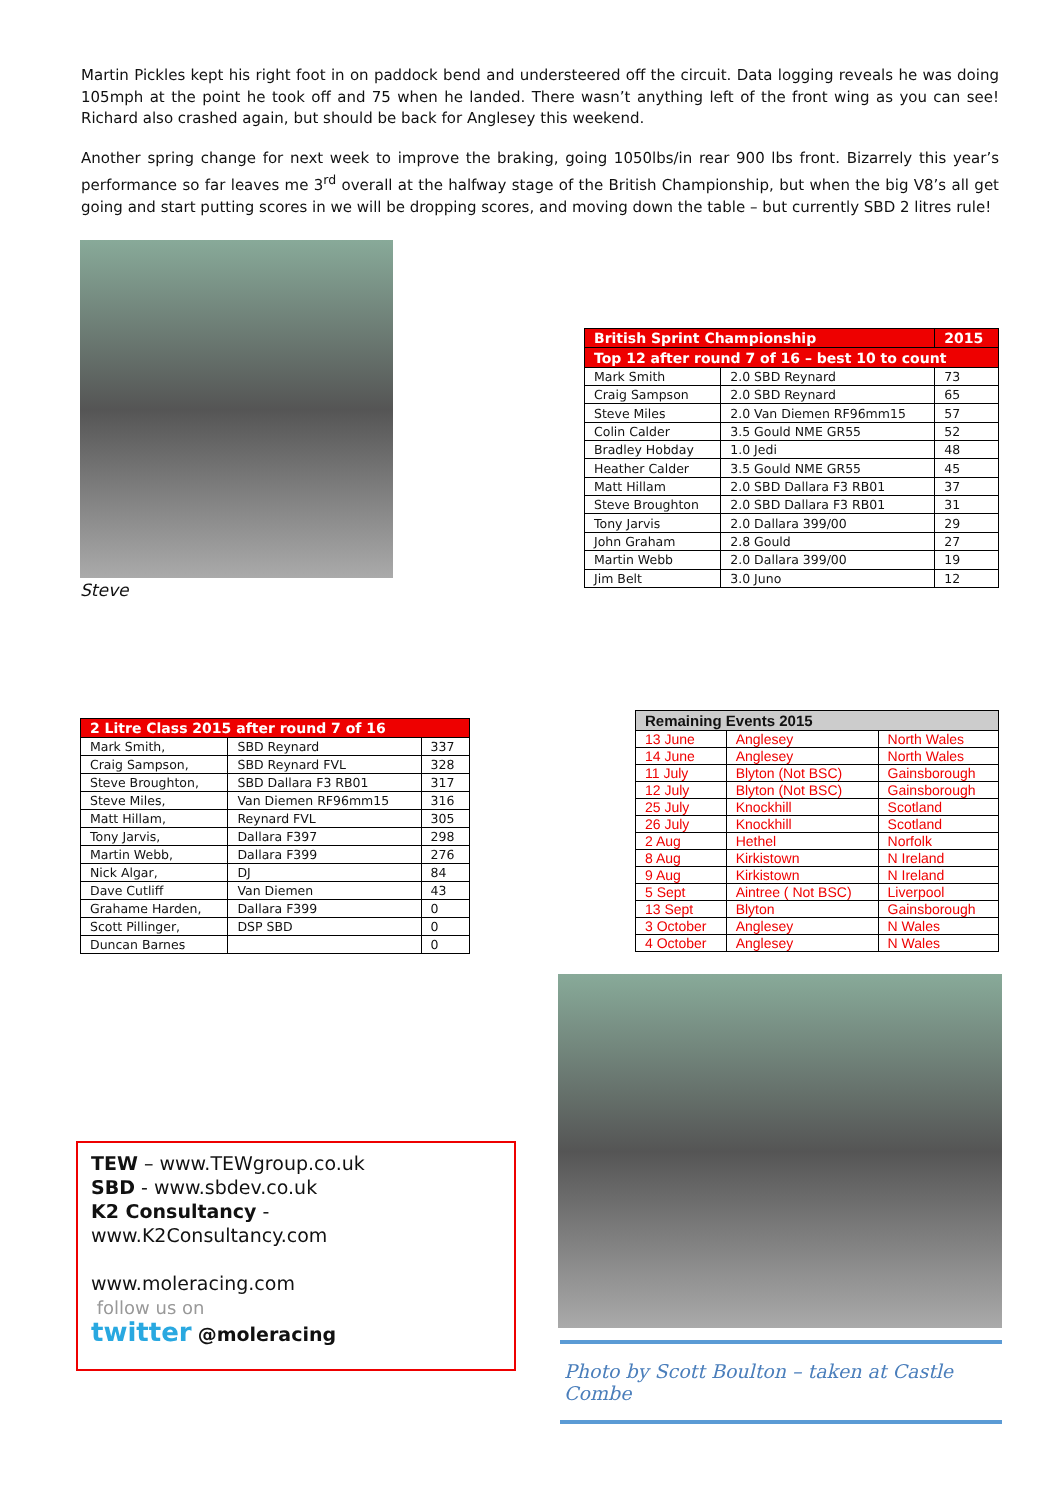Martin Pickles kept his right foot in on paddock bend and understeered off the circuit. Data logging reveals he was doing 105mph at the point he took off and 75 when he landed. There wasn’t anything left of the front wing as you can see! Richard also crashed again, but should be back for Anglesey this weekend.
Another spring change for next week to improve the braking, going 1050lbs/in rear 900 lbs front. Bizarrely this year’s performance so far leaves me 3<sup>rd</sup> overall at the halfway stage of the British Championship, but when the big V8’s all get going and start putting scores in we will be dropping scores, and moving down the table – but currently SBD 2 litres rule!
Steve
| British Sprint Championship | | 2015 |
| --- | --- | --- |
| Top 12 after round 7 of 16 – best 10 to count | | |
| Mark Smith | 2.0 SBD Reynard | 73 |
| Craig Sampson | 2.0 SBD Reynard | 65 |
| Steve Miles | 2.0 Van Diemen RF96mm15 | 57 |
| Colin Calder | 3.5 Gould NME GR55 | 52 |
| Bradley Hobday | 1.0 Jedi | 48 |
| Heather Calder | 3.5 Gould NME GR55 | 45 |
| Matt Hillam | 2.0 SBD Dallara F3 RB01 | 37 |
| Steve Broughton | 2.0 SBD Dallara F3 RB01 | 31 |
| Tony Jarvis | 2.0 Dallara 399/00 | 29 |
| John Graham | 2.8 Gould | 27 |
| Martin Webb | 2.0 Dallara 399/00 | 19 |
| Jim Belt | 3.0 Juno | 12 |
| 2 Litre Class 2015 after round 7 of 16 | | |
| --- | --- | --- |
| Mark Smith, | SBD Reynard | 337 |
| Craig Sampson, | SBD Reynard FVL | 328 |
| Steve Broughton, | SBD Dallara F3 RB01 | 317 |
| Steve Miles, | Van Diemen RF96mm15 | 316 |
| Matt Hillam, | Reynard FVL | 305 |
| Tony Jarvis, | Dallara F397 | 298 |
| Martin Webb, | Dallara F399 | 276 |
| Nick Algar, | DJ | 84 |
| Dave Cutliff | Van Diemen | 43 |
| Grahame Harden, | Dallara F399 | 0 |
| Scott Pillinger, | DSP SBD | 0 |
| Duncan Barnes | | 0 |
| Remaining Events 2015 | | |
| --- | --- | --- |
| 13 June | Anglesey | North Wales |
| 14 June | Anglesey | North Wales |
| 11 July | Blyton (Not BSC) | Gainsborough |
| 12 July | Blyton (Not BSC) | Gainsborough |
| 25 July | Knockhill | Scotland |
| 26 July | Knockhill | Scotland |
| 2 Aug | Hethel | Norfolk |
| 8 Aug | Kirkistown | N Ireland |
| 9 Aug | Kirkistown | N Ireland |
| 5 Sept | Aintree ( Not BSC) | Liverpool |
| 13 Sept | Blyton | Gainsborough |
| 3 October | Anglesey | N Wales |
| 4 October | Anglesey | N Wales |
TEW – www.TEWgroup.co.uk
SBD - www.sbdev.co.uk
K2 Consultancy - www.K2Consultancy.com
www.moleracing.com
follow us on
twitter @moleracing
Photo by Scott Boulton – taken at Castle Combe